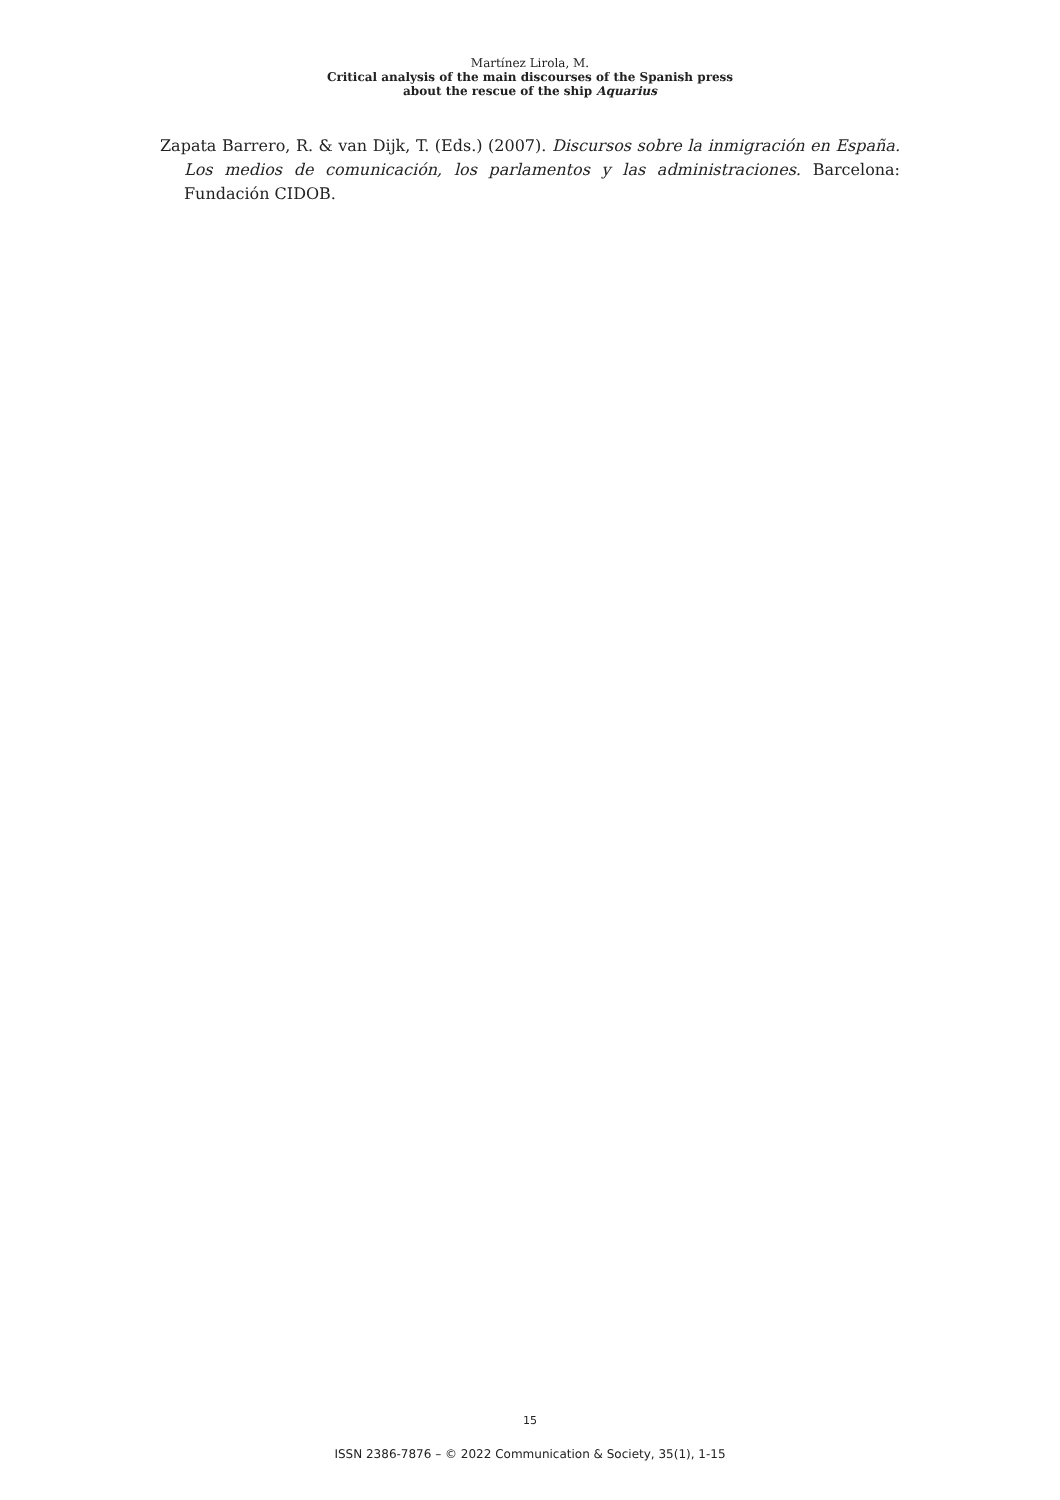Martínez Lirola, M.
Critical analysis of the main discourses of the Spanish press
about the rescue of the ship Aquarius
Zapata Barrero, R. & van Dijk, T. (Eds.) (2007). Discursos sobre la inmigración en España. Los medios de comunicación, los parlamentos y las administraciones. Barcelona: Fundación CIDOB.
15
ISSN 2386-7876 – © 2022 Communication & Society, 35(1), 1-15